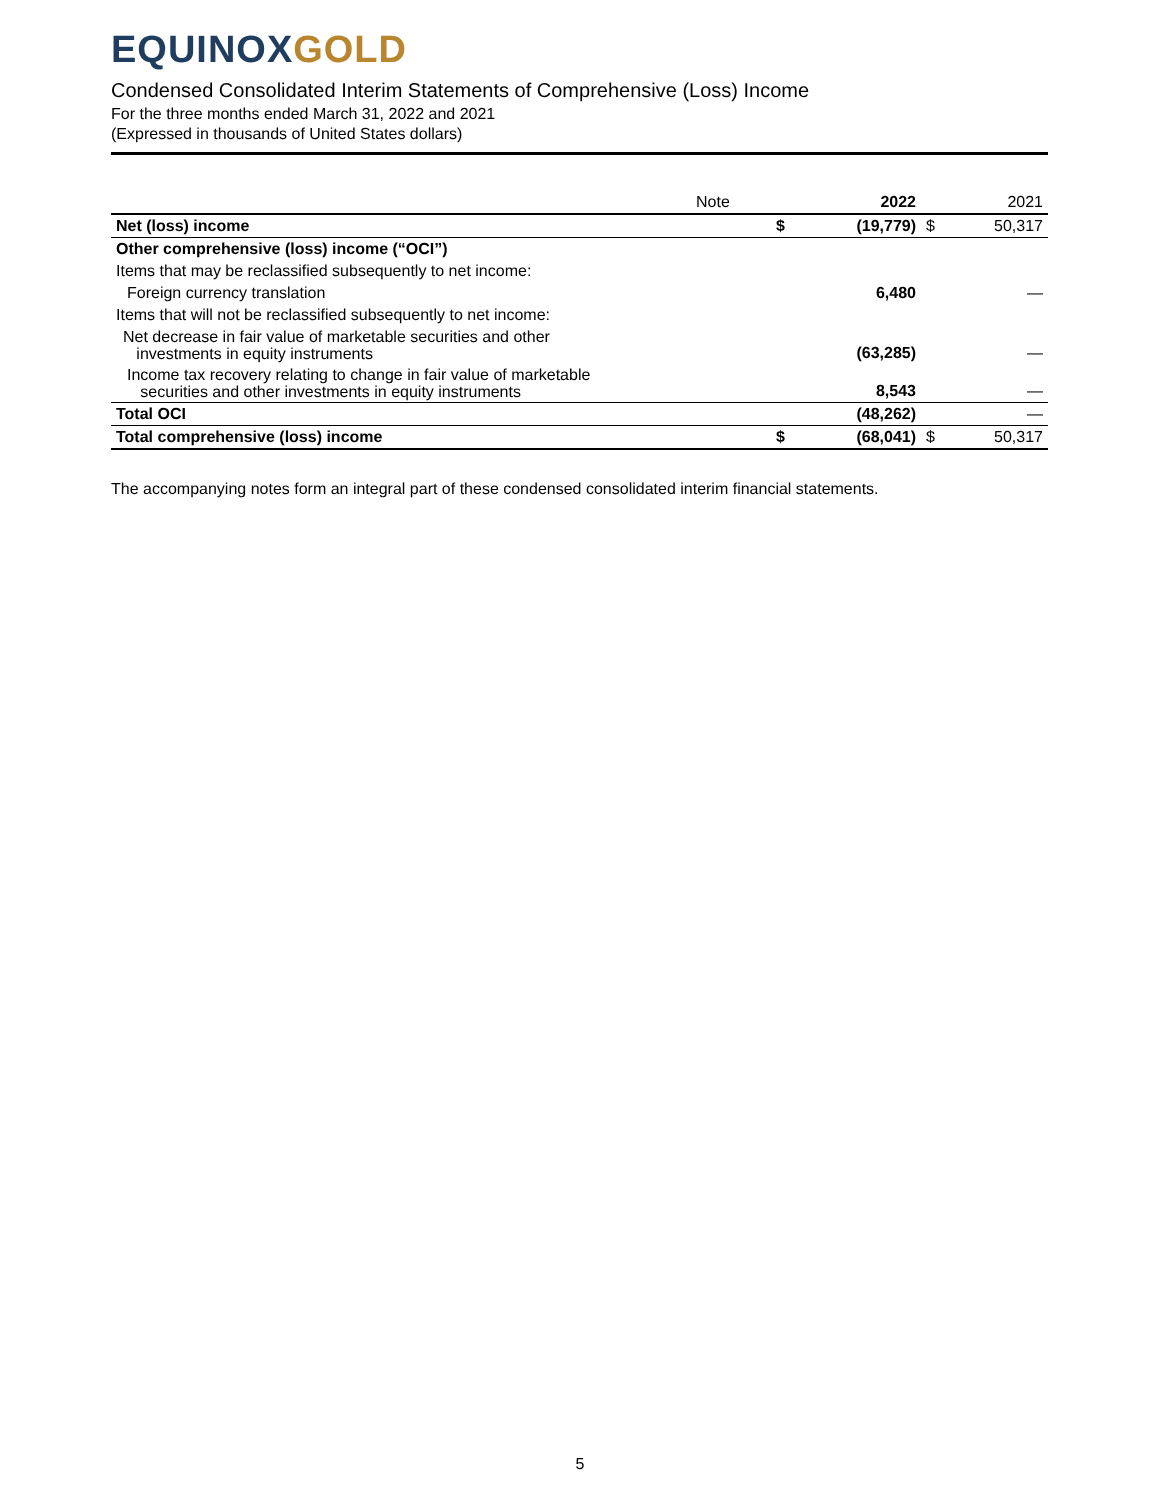EQUINOX GOLD
Condensed Consolidated Interim Statements of Comprehensive (Loss) Income
For the three months ended March 31, 2022 and 2021
(Expressed in thousands of United States dollars)
| | Note | | 2022 | | 2021 |
| Net (loss) income | | $ | (19,779) | $ | 50,317 |
| Other comprehensive (loss) income (“OCI”) | | | | | |
| Items that may be reclassified subsequently to net income: | | | | | |
| Foreign currency translation | | | 6,480 | | — |
| Items that will not be reclassified subsequently to net income: | | | | | |
| Net decrease in fair value of marketable securities and other investments in equity instruments | | | (63,285) | | — |
| Income tax recovery relating to change in fair value of marketable securities and other investments in equity instruments | | | 8,543 | | — |
| Total OCI | | | (48,262) | | — |
| Total comprehensive (loss) income | | $ | (68,041) | $ | 50,317 |
The accompanying notes form an integral part of these condensed consolidated interim financial statements.
5